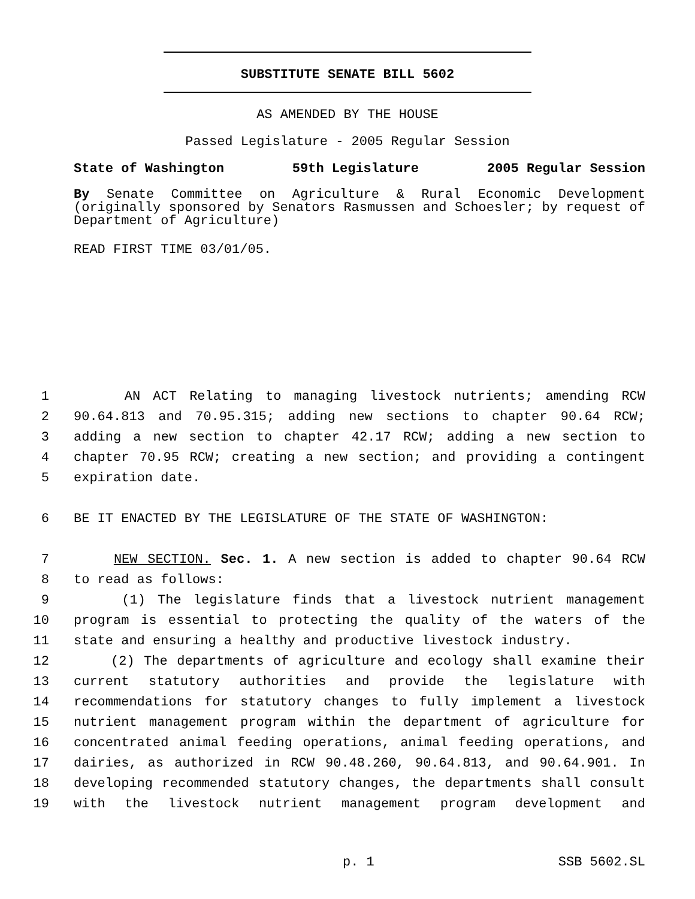SUBSTITUTE SENATE BILL 5602
AS AMENDED BY THE HOUSE
Passed Legislature - 2005 Regular Session
State of Washington 59th Legislature 2005 Regular Session
By Senate Committee on Agriculture & Rural Economic Development (originally sponsored by Senators Rasmussen and Schoesler; by request of Department of Agriculture)
READ FIRST TIME 03/01/05.
1 AN ACT Relating to managing livestock nutrients; amending RCW
2 90.64.813 and 70.95.315; adding new sections to chapter 90.64 RCW;
3 adding a new section to chapter 42.17 RCW; adding a new section to
4 chapter 70.95 RCW; creating a new section; and providing a contingent
5 expiration date.
6 BE IT ENACTED BY THE LEGISLATURE OF THE STATE OF WASHINGTON:
7 NEW SECTION. Sec. 1. A new section is added to chapter 90.64 RCW
8 to read as follows:
9 (1) The legislature finds that a livestock nutrient management
10 program is essential to protecting the quality of the waters of the
11 state and ensuring a healthy and productive livestock industry.
12 (2) The departments of agriculture and ecology shall examine their
13 current statutory authorities and provide the legislature with
14 recommendations for statutory changes to fully implement a livestock
15 nutrient management program within the department of agriculture for
16 concentrated animal feeding operations, animal feeding operations, and
17 dairies, as authorized in RCW 90.48.260, 90.64.813, and 90.64.901. In
18 developing recommended statutory changes, the departments shall consult
19 with the livestock nutrient management program development and
p. 1 SSB 5602.SL